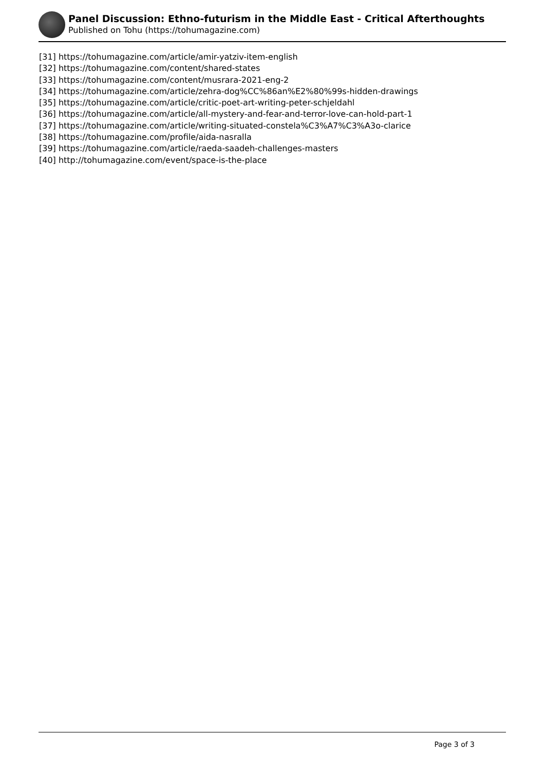Panel Discussion: Ethno-futurism in the Middle East - Critical Afterthoughts
Published on Tohu (https://tohumagazine.com)
[31] https://tohumagazine.com/article/amir-yatziv-item-english
[32] https://tohumagazine.com/content/shared-states
[33] https://tohumagazine.com/content/musrara-2021-eng-2
[34] https://tohumagazine.com/article/zehra-dog%CC%86an%E2%80%99s-hidden-drawings
[35] https://tohumagazine.com/article/critic-poet-art-writing-peter-schjeldahl
[36] https://tohumagazine.com/article/all-mystery-and-fear-and-terror-love-can-hold-part-1
[37] https://tohumagazine.com/article/writing-situated-constela%C3%A7%C3%A3o-clarice
[38] https://tohumagazine.com/profile/aida-nasralla
[39] https://tohumagazine.com/article/raeda-saadeh-challenges-masters
[40] http://tohumagazine.com/event/space-is-the-place
Page 3 of 3